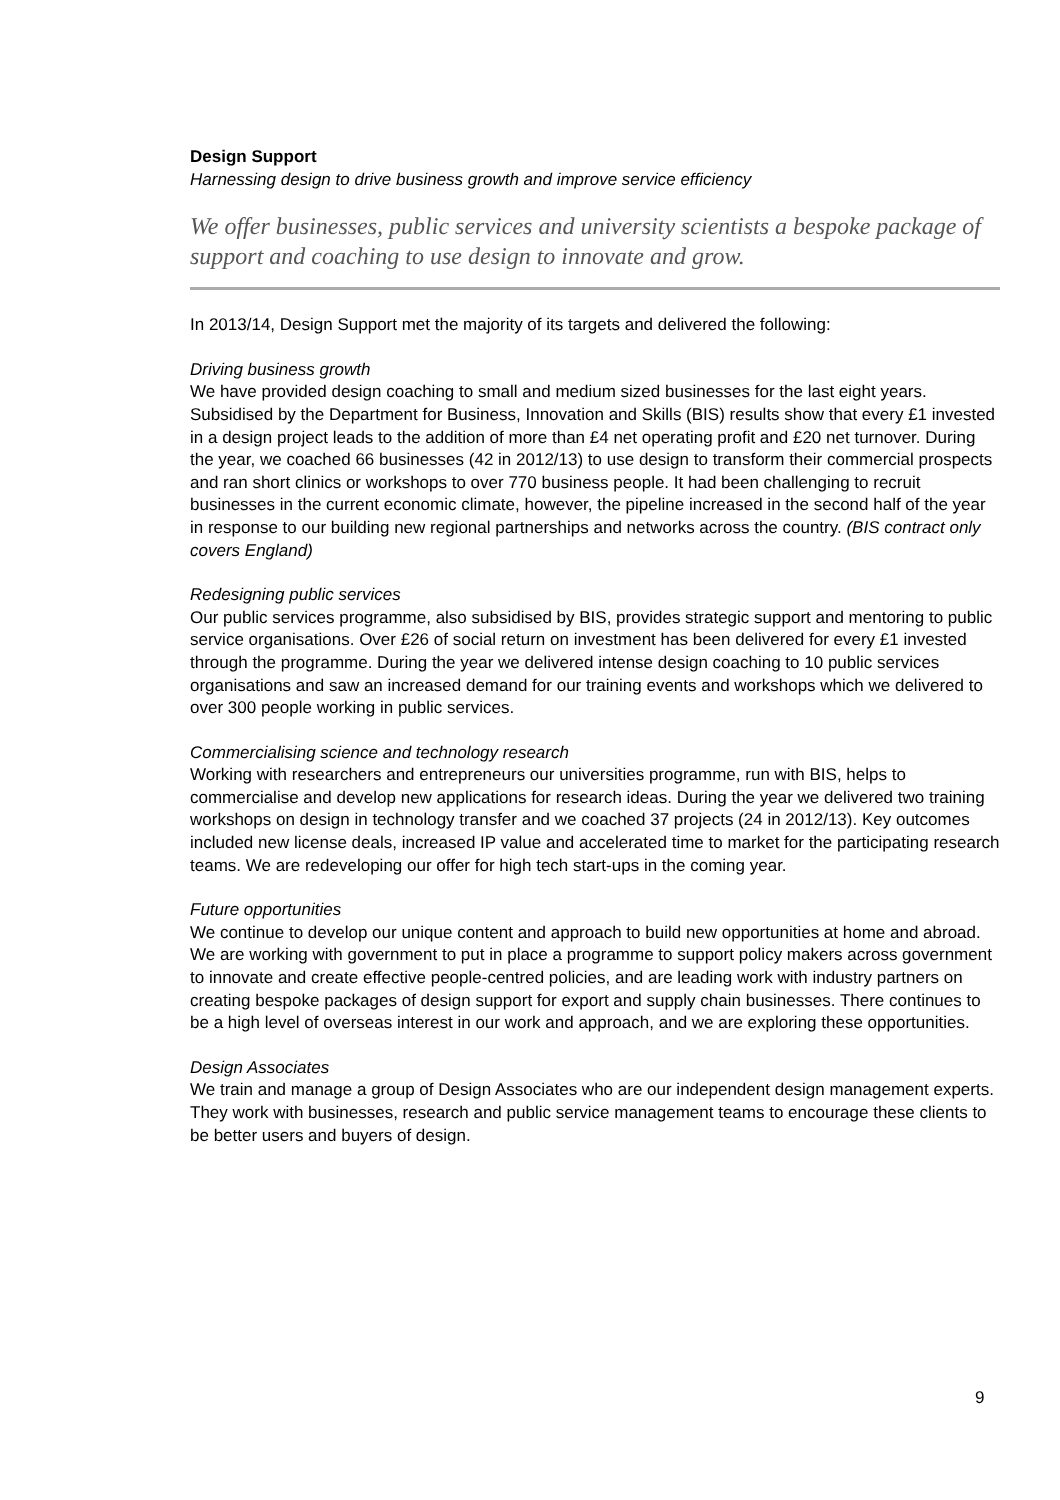Design Support
Harnessing design to drive business growth and improve service efficiency
We offer businesses, public services and university scientists a bespoke package of support and coaching to use design to innovate and grow.
In 2013/14, Design Support met the majority of its targets and delivered the following:
Driving business growth
We have provided design coaching to small and medium sized businesses for the last eight years. Subsidised by the Department for Business, Innovation and Skills (BIS) results show that every £1 invested in a design project leads to the addition of more than £4 net operating profit and £20 net turnover. During the year, we coached 66 businesses (42 in 2012/13) to use design to transform their commercial prospects and ran short clinics or workshops to over 770 business people. It had been challenging to recruit businesses in the current economic climate, however, the pipeline increased in the second half of the year in response to our building new regional partnerships and networks across the country. (BIS contract only covers England)
Redesigning public services
Our public services programme, also subsidised by BIS, provides strategic support and mentoring to public service organisations. Over £26 of social return on investment has been delivered for every £1 invested through the programme. During the year we delivered intense design coaching to 10 public services organisations and saw an increased demand for our training events and workshops which we delivered to over 300 people working in public services.
Commercialising science and technology research
Working with researchers and entrepreneurs our universities programme, run with BIS, helps to commercialise and develop new applications for research ideas. During the year we delivered two training workshops on design in technology transfer and we coached 37 projects (24 in 2012/13). Key outcomes included new license deals, increased IP value and accelerated time to market for the participating research teams. We are redeveloping our offer for high tech start-ups in the coming year.
Future opportunities
We continue to develop our unique content and approach to build new opportunities at home and abroad. We are working with government to put in place a programme to support policy makers across government to innovate and create effective people-centred policies, and are leading work with industry partners on creating bespoke packages of design support for export and supply chain businesses. There continues to be a high level of overseas interest in our work and approach, and we are exploring these opportunities.
Design Associates
We train and manage a group of Design Associates who are our independent design management experts. They work with businesses, research and public service management teams to encourage these clients to be better users and buyers of design.
9